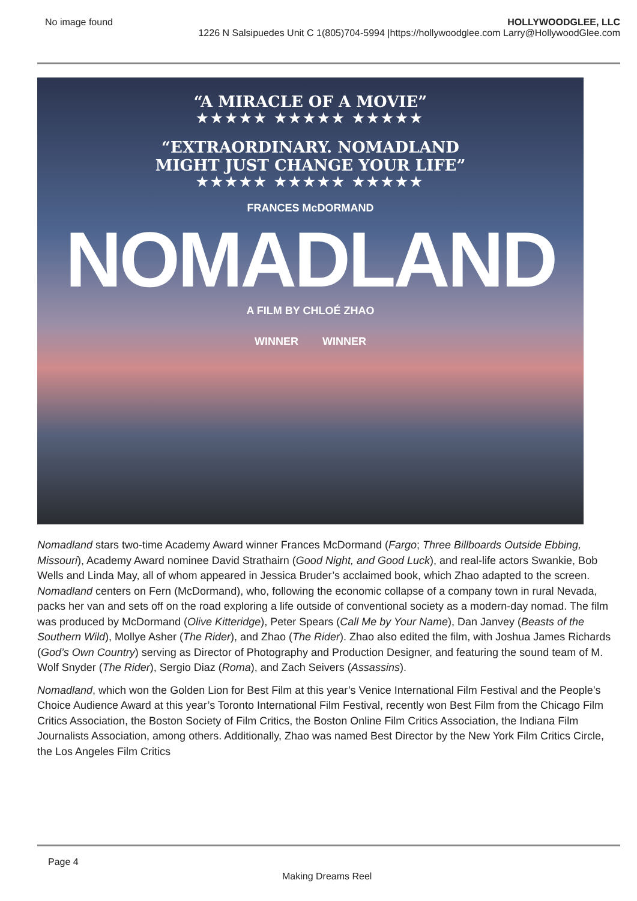No image found HOLLYWOODGLEE, LLC
1226 N Salsipuedes Unit C 1(805)704-5994 |https://hollywoodglee.com Larry@HollywoodGlee.com
“A MIRACLE OF A MOVIE”
★★★★★ ★★★★★ ★★★★★
“EXTRAORDINARY. NOMADLAND
MIGHT JUST CHANGE YOUR LIFE”
★★★★★ ★★★★★ ★★★★★
FRANCES McDORMAND
NOMADLAND
A FILM BY CHLOÉ ZHAO
WINNER WINNER
Nomadland stars two-time Academy Award winner Frances McDormand (Fargo; Three Billboards Outside Ebbing, Missouri), Academy Award nominee David Strathairn (Good Night, and Good Luck), and real-life actors Swankie, Bob Wells and Linda May, all of whom appeared in Jessica Bruder’s acclaimed book, which Zhao adapted to the screen. Nomadland centers on Fern (McDormand), who, following the economic collapse of a company town in rural Nevada, packs her van and sets off on the road exploring a life outside of conventional society as a modern-day nomad. The film was produced by McDormand (Olive Kitteridge), Peter Spears (Call Me by Your Name), Dan Janvey (Beasts of the Southern Wild), Mollye Asher (The Rider), and Zhao (The Rider). Zhao also edited the film, with Joshua James Richards (God’s Own Country) serving as Director of Photography and Production Designer, and featuring the sound team of M. Wolf Snyder (The Rider), Sergio Diaz (Roma), and Zach Seivers (Assassins).
Nomadland, which won the Golden Lion for Best Film at this year’s Venice International Film Festival and the People’s Choice Audience Award at this year’s Toronto International Film Festival, recently won Best Film from the Chicago Film Critics Association, the Boston Society of Film Critics, the Boston Online Film Critics Association, the Indiana Film Journalists Association, among others. Additionally, Zhao was named Best Director by the New York Film Critics Circle, the Los Angeles Film Critics
Page 4
Making Dreams Reel